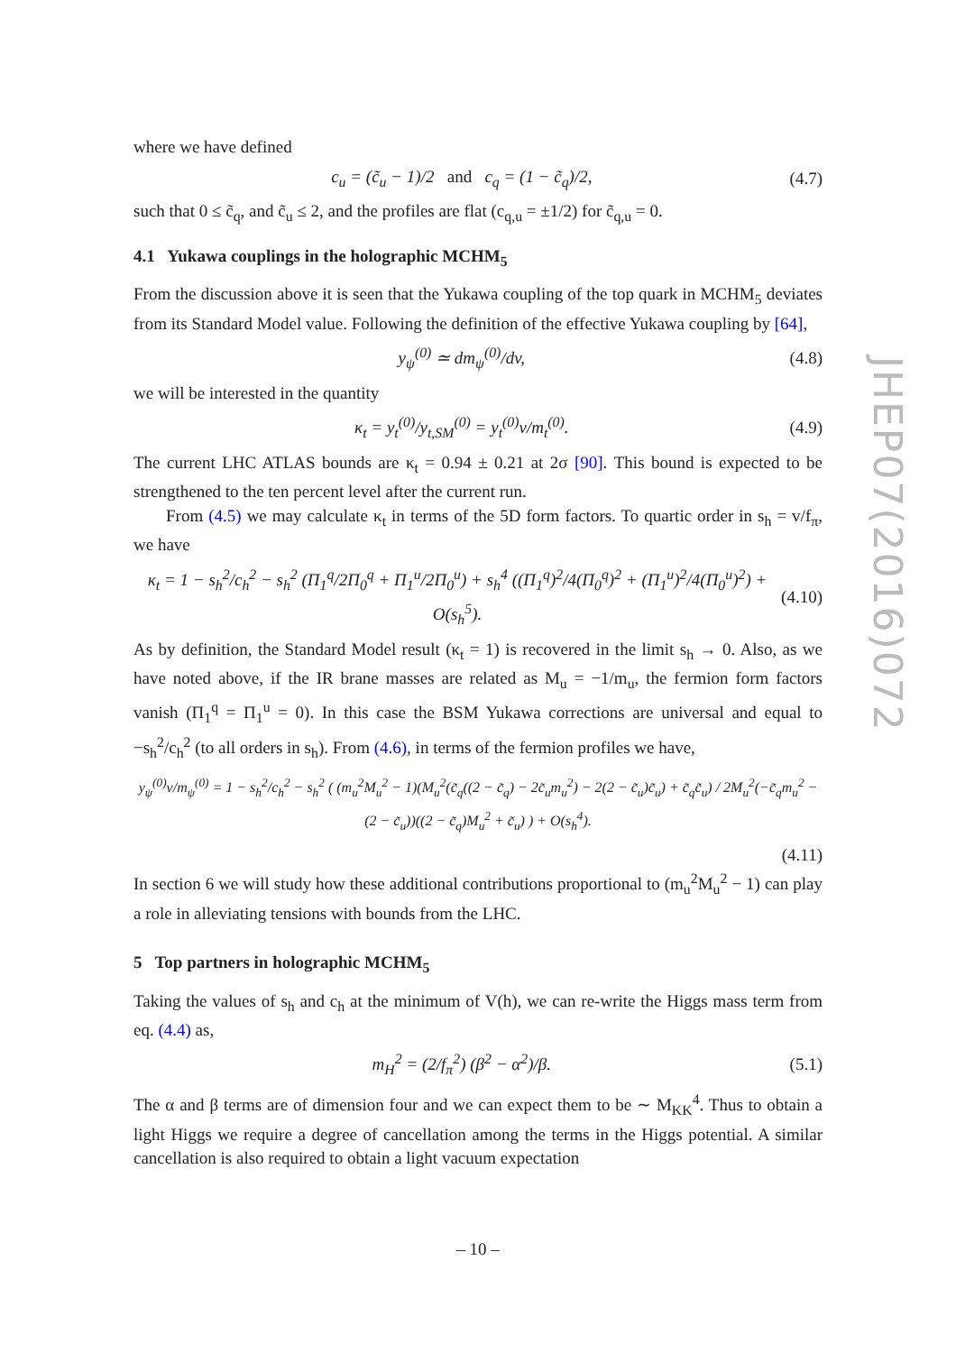where we have defined
c<sub>u</sub> = (c̃<sub>u</sub> − 1)/2 and c<sub>q</sub> = (1 − c̃<sub>q</sub>)/2, (4.7)
such that 0 ≤ c̃<sub>q</sub>, and c̃<sub>u</sub> ≤ 2, and the profiles are flat (c<sub>q,u</sub> = ±1/2) for c̃<sub>q,u</sub> = 0.
4.1 Yukawa couplings in the holographic MCHM<sub>5</sub>
From the discussion above it is seen that the Yukawa coupling of the top quark in MCHM<sub>5</sub> deviates from its Standard Model value. Following the definition of the effective Yukawa coupling by [64],
y<sub>ψ</sub><sup>(0)</sup> ≃ dm<sub>ψ</sub><sup>(0)</sup>/dv, (4.8)
we will be interested in the quantity
κ<sub>t</sub> = y<sub>t</sub><sup>(0)</sup>/y<sub>t,SM</sub><sup>(0)</sup> = y<sub>t</sub><sup>(0)</sup>v/m<sub>t</sub><sup>(0)</sup>. (4.9)
The current LHC ATLAS bounds are κ<sub>t</sub> = 0.94 ± 0.21 at 2σ [90]. This bound is expected to be strengthened to the ten percent level after the current run.
From (4.5) we may calculate κ<sub>t</sub> in terms of the 5D form factors. To quartic order in s<sub>h</sub> = v/f<sub>π</sub>, we have
κ<sub>t</sub> = 1 − s<sub>h</sub><sup>2</sup>/c<sub>h</sub><sup>2</sup> − s<sub>h</sub><sup>2</sup> (Π<sub>1</sub><sup>q</sup>/2Π<sub>0</sub><sup>q</sup> + Π<sub>1</sub><sup>u</sup>/2Π<sub>0</sub><sup>u</sup>) + s<sub>h</sub><sup>4</sup> ((Π<sub>1</sub><sup>q</sup>)<sup>2</sup>/4(Π<sub>0</sub><sup>q</sup>)<sup>2</sup> + (Π<sub>1</sub><sup>u</sup>)<sup>2</sup>/4(Π<sub>0</sub><sup>u</sup>)<sup>2</sup>) + O(s<sub>h</sub><sup>5</sup>). (4.10)
As by definition, the Standard Model result (κ<sub>t</sub> = 1) is recovered in the limit s<sub>h</sub> → 0. Also, as we have noted above, if the IR brane masses are related as M<sub>u</sub> = −1/m<sub>u</sub>, the fermion form factors vanish (Π<sub>1</sub><sup>q</sup> = Π<sub>1</sub><sup>u</sup> = 0). In this case the BSM Yukawa corrections are universal and equal to −s<sub>h</sub><sup>2</sup>/c<sub>h</sub><sup>2</sup> (to all orders in s<sub>h</sub>). From (4.6), in terms of the fermion profiles we have,
y<sub>ψ</sub><sup>(0)</sup>v/m<sub>ψ</sub><sup>(0)</sup> = 1 − s<sub>h</sub><sup>2</sup>/c<sub>h</sub><sup>2</sup> − s<sub>h</sub><sup>2</sup> ( (m<sub>u</sub><sup>2</sup>M<sub>u</sub><sup>2</sup> − 1)(M<sub>u</sub><sup>2</sup>(c̃<sub>q</sub>((2 − c̃<sub>q</sub>) − 2c̃<sub>u</sub>m<sub>u</sub><sup>2</sup>) − 2(2 − c̃<sub>u</sub>)c̃<sub>u</sub>) + c̃<sub>q</sub>c̃<sub>u</sub>) / 2M<sub>u</sub><sup>2</sup>(−c̃<sub>q</sub>m<sub>u</sub><sup>2</sup> − (2 − c̃<sub>u</sub>))((2 − c̃<sub>q</sub>)M<sub>u</sub><sup>2</sup> + c̃<sub>u</sub>) ) + O(s<sub>h</sub><sup>4</sup>).
(4.11)
In section 6 we will study how these additional contributions proportional to (m<sub>u</sub><sup>2</sup>M<sub>u</sub><sup>2</sup> − 1) can play a role in alleviating tensions with bounds from the LHC.
5 Top partners in holographic MCHM<sub>5</sub>
Taking the values of s<sub>h</sub> and c<sub>h</sub> at the minimum of V(h), we can re-write the Higgs mass term from eq. (4.4) as,
m<sub>H</sub><sup>2</sup> = (2/f<sub>π</sub><sup>2</sup>) (β<sup>2</sup> − α<sup>2</sup>)/β. (5.1)
The α and β terms are of dimension four and we can expect them to be ∼ M<sub>KK</sub><sup>4</sup>. Thus to obtain a light Higgs we require a degree of cancellation among the terms in the Higgs potential. A similar cancellation is also required to obtain a light vacuum expectation
JHEP07(2016)072
– 10 –